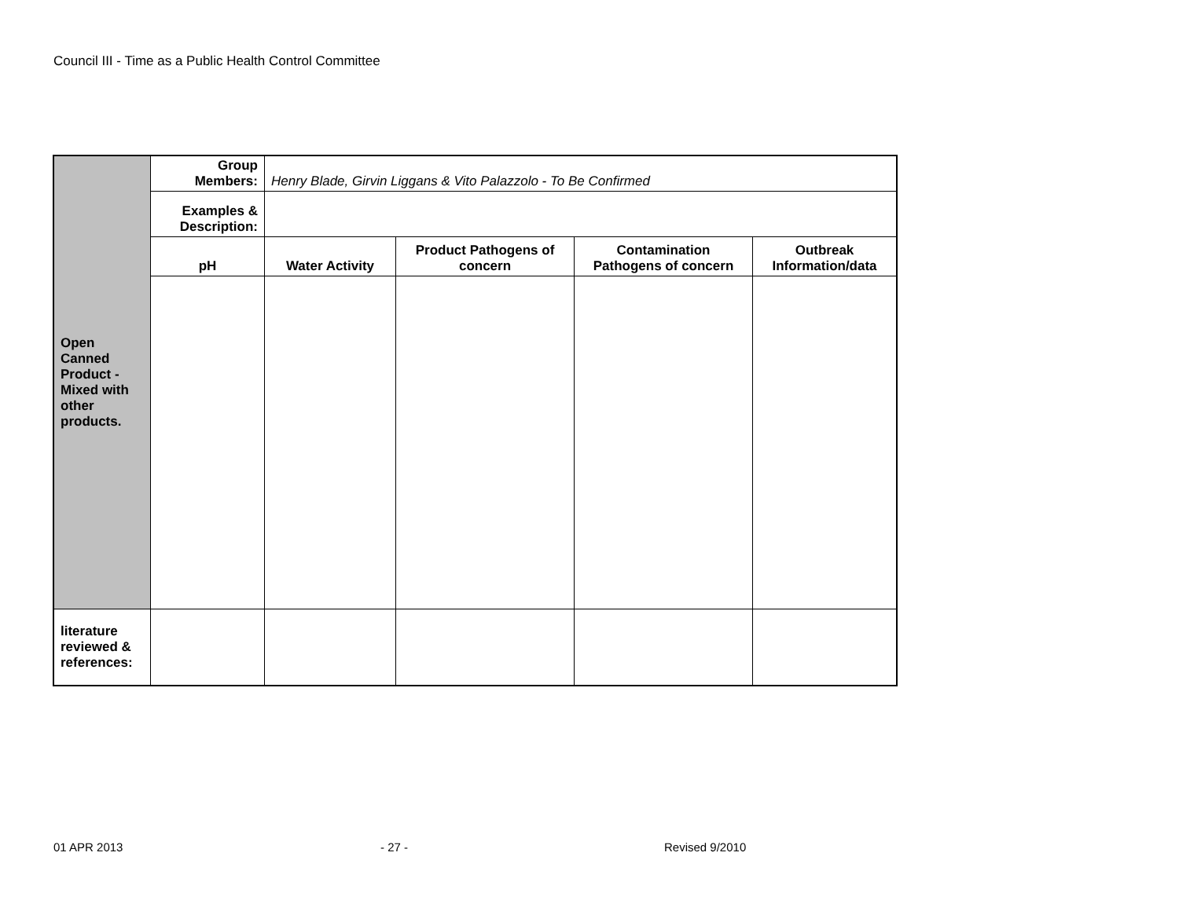Council III - Time as a Public Health Control Committee
| Open Canned Product - Mixed with other products. | Group Members: | Henry Blade, Girvin Liggans & Vito Palazzolo - To Be Confirmed | | | |
| | Examples & Description: | | | | |
| | pH | Water Activity | Product Pathogens of concern | Contamination Pathogens of concern | Outbreak Information/data |
| literature reviewed & references: | | | | | |
01 APR 2013 - 27 - Revised 9/2010